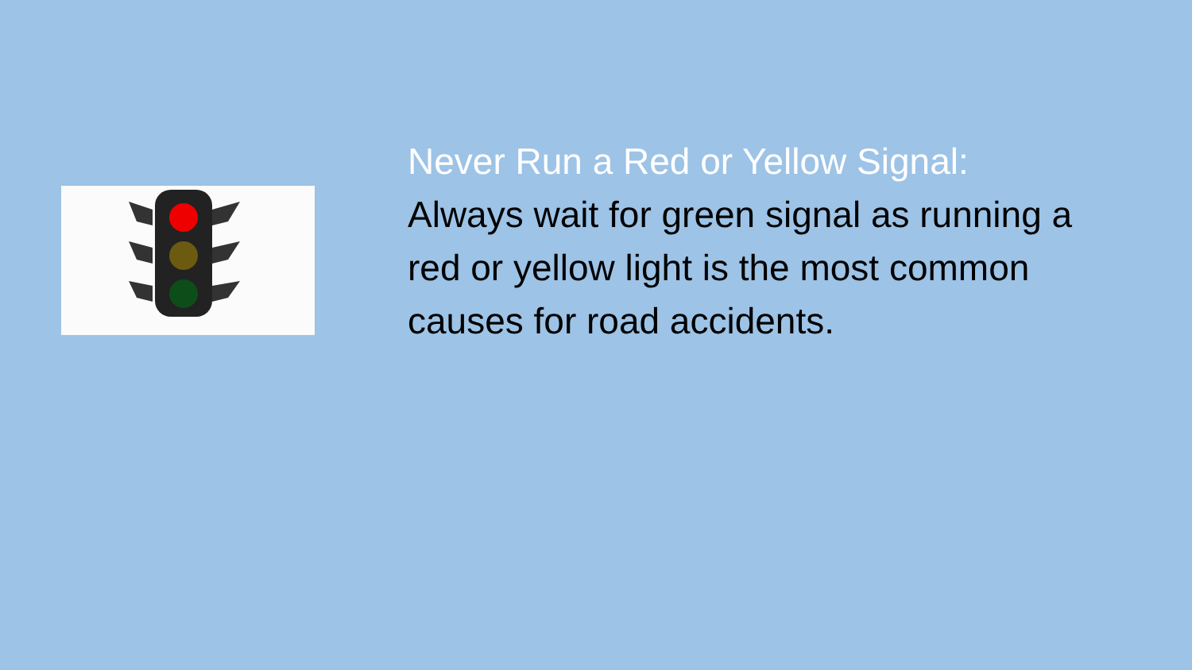Never Run a Red or Yellow Signal:
Always wait for green signal as running a red or yellow light is the most common causes for road accidents.